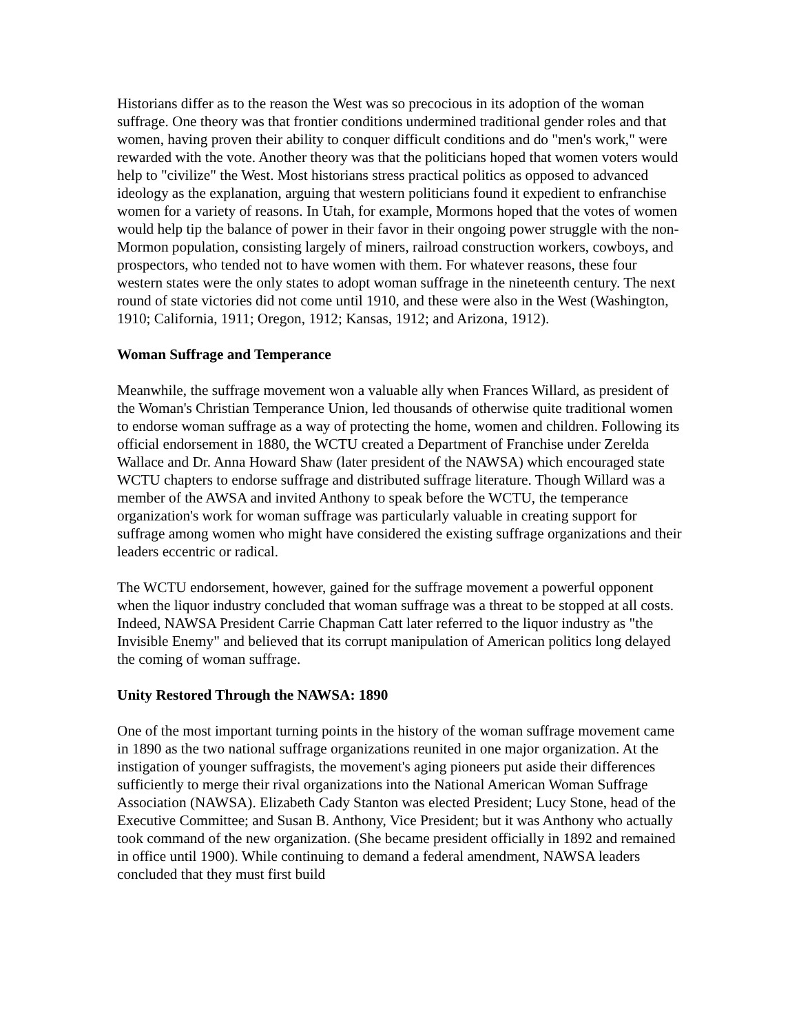Historians differ as to the reason the West was so precocious in its adoption of the woman suffrage. One theory was that frontier conditions undermined traditional gender roles and that women, having proven their ability to conquer difficult conditions and do "men's work," were rewarded with the vote. Another theory was that the politicians hoped that women voters would help to "civilize" the West. Most historians stress practical politics as opposed to advanced ideology as the explanation, arguing that western politicians found it expedient to enfranchise women for a variety of reasons. In Utah, for example, Mormons hoped that the votes of women would help tip the balance of power in their favor in their ongoing power struggle with the non-Mormon population, consisting largely of miners, railroad construction workers, cowboys, and prospectors, who tended not to have women with them. For whatever reasons, these four western states were the only states to adopt woman suffrage in the nineteenth century. The next round of state victories did not come until 1910, and these were also in the West (Washington, 1910; California, 1911; Oregon, 1912; Kansas, 1912; and Arizona, 1912).
Woman Suffrage and Temperance
Meanwhile, the suffrage movement won a valuable ally when Frances Willard, as president of the Woman's Christian Temperance Union, led thousands of otherwise quite traditional women to endorse woman suffrage as a way of protecting the home, women and children. Following its official endorsement in 1880, the WCTU created a Department of Franchise under Zerelda Wallace and Dr. Anna Howard Shaw (later president of the NAWSA) which encouraged state WCTU chapters to endorse suffrage and distributed suffrage literature. Though Willard was a member of the AWSA and invited Anthony to speak before the WCTU, the temperance organization's work for woman suffrage was particularly valuable in creating support for suffrage among women who might have considered the existing suffrage organizations and their leaders eccentric or radical.
The WCTU endorsement, however, gained for the suffrage movement a powerful opponent when the liquor industry concluded that woman suffrage was a threat to be stopped at all costs. Indeed, NAWSA President Carrie Chapman Catt later referred to the liquor industry as "the Invisible Enemy" and believed that its corrupt manipulation of American politics long delayed the coming of woman suffrage.
Unity Restored Through the NAWSA: 1890
One of the most important turning points in the history of the woman suffrage movement came in 1890 as the two national suffrage organizations reunited in one major organization. At the instigation of younger suffragists, the movement's aging pioneers put aside their differences sufficiently to merge their rival organizations into the National American Woman Suffrage Association (NAWSA). Elizabeth Cady Stanton was elected President; Lucy Stone, head of the Executive Committee; and Susan B. Anthony, Vice President; but it was Anthony who actually took command of the new organization. (She became president officially in 1892 and remained in office until 1900). While continuing to demand a federal amendment, NAWSA leaders concluded that they must first build